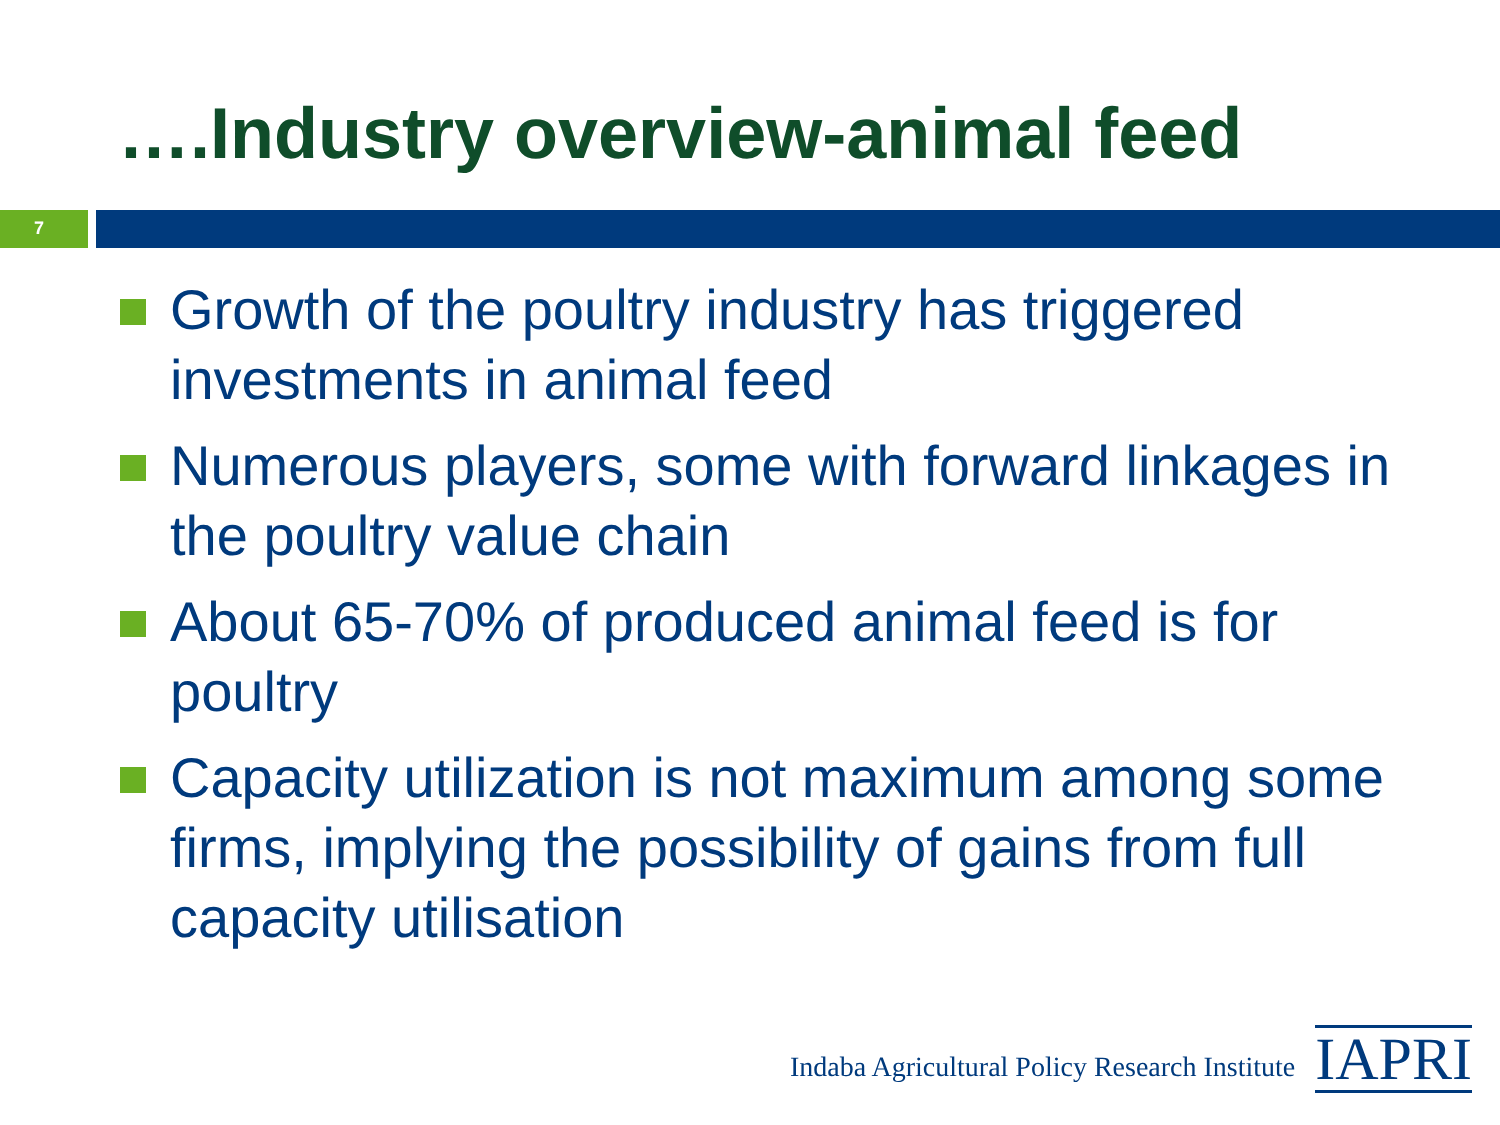….Industry overview-animal feed
7
Growth of the poultry industry has triggered investments in animal feed
Numerous players, some with forward linkages in the poultry value chain
About 65-70% of produced animal feed is for poultry
Capacity utilization is not maximum among some firms, implying the possibility of gains from full capacity utilisation
Indaba Agricultural Policy Research Institute
IAPRI